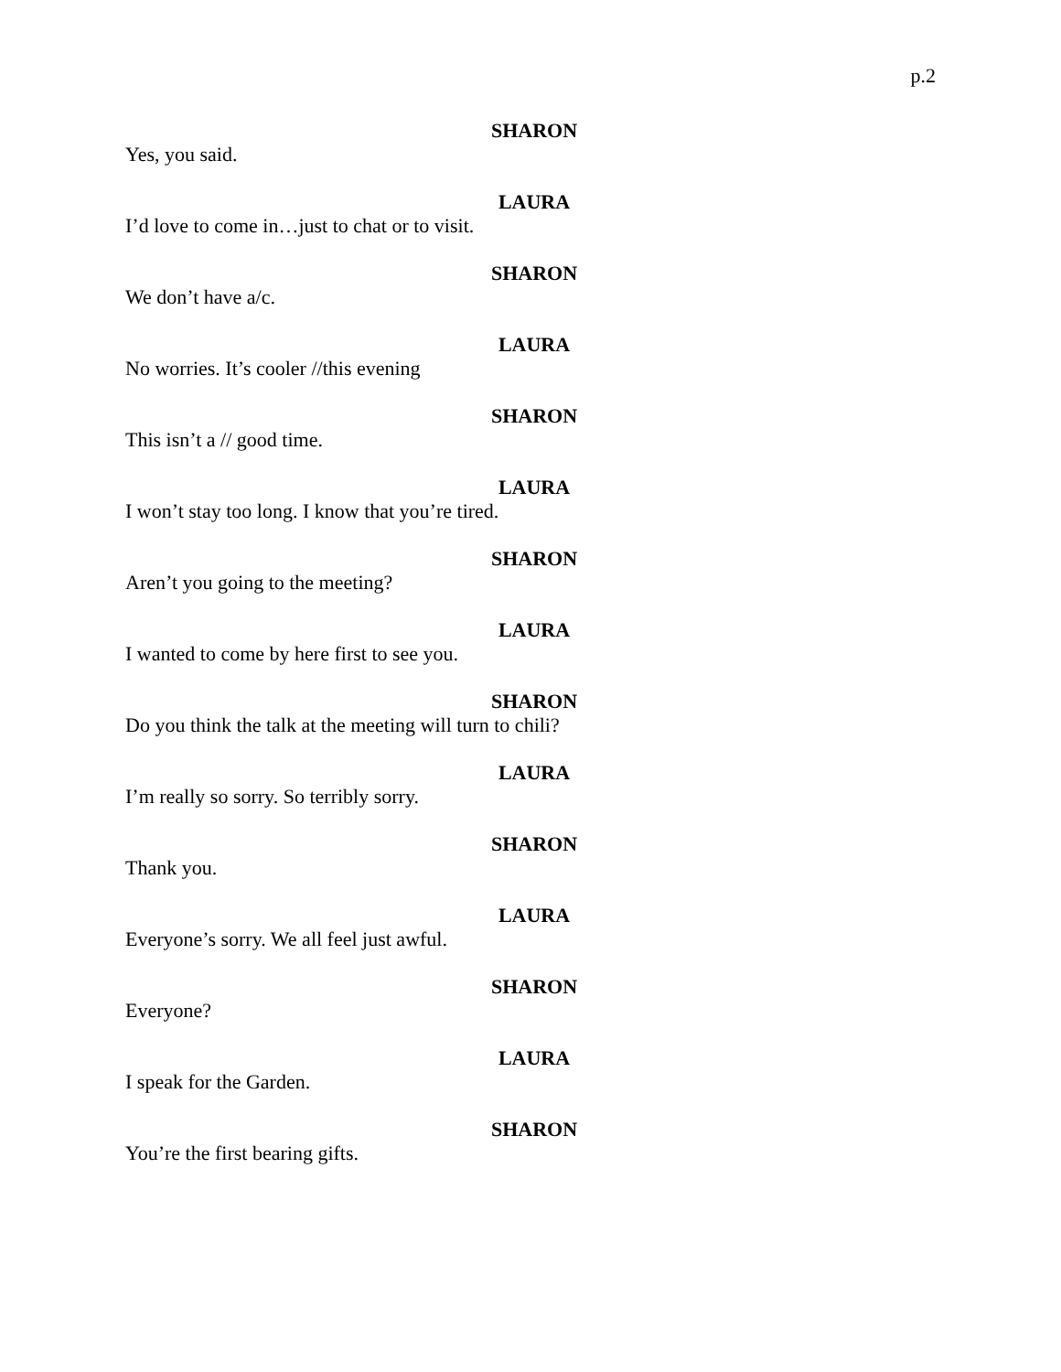p.2
SHARON
Yes, you said.
LAURA
I’d love to come in…just to chat or to visit.
SHARON
We don’t have a/c.
LAURA
No worries. It’s cooler //this evening
SHARON
This isn’t a // good time.
LAURA
I won’t stay too long. I know that you’re tired.
SHARON
Aren’t you going to the meeting?
LAURA
I wanted to come by here first to see you.
SHARON
Do you think the talk at the meeting will turn to chili?
LAURA
I’m really so sorry. So terribly sorry.
SHARON
Thank you.
LAURA
Everyone’s sorry. We all feel just awful.
SHARON
Everyone?
LAURA
I speak for the Garden.
SHARON
You’re the first bearing gifts.